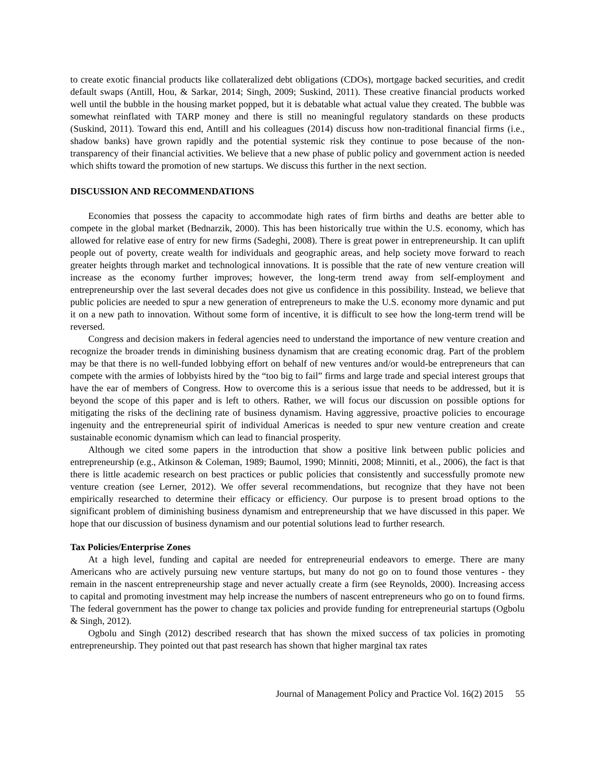to create exotic financial products like collateralized debt obligations (CDOs), mortgage backed securities, and credit default swaps (Antill, Hou, & Sarkar, 2014; Singh, 2009; Suskind, 2011). These creative financial products worked well until the bubble in the housing market popped, but it is debatable what actual value they created. The bubble was somewhat reinflated with TARP money and there is still no meaningful regulatory standards on these products (Suskind, 2011). Toward this end, Antill and his colleagues (2014) discuss how non-traditional financial firms (i.e., shadow banks) have grown rapidly and the potential systemic risk they continue to pose because of the non-transparency of their financial activities. We believe that a new phase of public policy and government action is needed which shifts toward the promotion of new startups. We discuss this further in the next section.
DISCUSSION AND RECOMMENDATIONS
Economies that possess the capacity to accommodate high rates of firm births and deaths are better able to compete in the global market (Bednarzik, 2000). This has been historically true within the U.S. economy, which has allowed for relative ease of entry for new firms (Sadeghi, 2008). There is great power in entrepreneurship. It can uplift people out of poverty, create wealth for individuals and geographic areas, and help society move forward to reach greater heights through market and technological innovations. It is possible that the rate of new venture creation will increase as the economy further improves; however, the long-term trend away from self-employment and entrepreneurship over the last several decades does not give us confidence in this possibility. Instead, we believe that public policies are needed to spur a new generation of entrepreneurs to make the U.S. economy more dynamic and put it on a new path to innovation. Without some form of incentive, it is difficult to see how the long-term trend will be reversed.
Congress and decision makers in federal agencies need to understand the importance of new venture creation and recognize the broader trends in diminishing business dynamism that are creating economic drag. Part of the problem may be that there is no well-funded lobbying effort on behalf of new ventures and/or would-be entrepreneurs that can compete with the armies of lobbyists hired by the “too big to fail” firms and large trade and special interest groups that have the ear of members of Congress. How to overcome this is a serious issue that needs to be addressed, but it is beyond the scope of this paper and is left to others. Rather, we will focus our discussion on possible options for mitigating the risks of the declining rate of business dynamism. Having aggressive, proactive policies to encourage ingenuity and the entrepreneurial spirit of individual Americas is needed to spur new venture creation and create sustainable economic dynamism which can lead to financial prosperity.
Although we cited some papers in the introduction that show a positive link between public policies and entrepreneurship (e.g., Atkinson & Coleman, 1989; Baumol, 1990; Minniti, 2008; Minniti, et al., 2006), the fact is that there is little academic research on best practices or public policies that consistently and successfully promote new venture creation (see Lerner, 2012). We offer several recommendations, but recognize that they have not been empirically researched to determine their efficacy or efficiency. Our purpose is to present broad options to the significant problem of diminishing business dynamism and entrepreneurship that we have discussed in this paper. We hope that our discussion of business dynamism and our potential solutions lead to further research.
Tax Policies/Enterprise Zones
At a high level, funding and capital are needed for entrepreneurial endeavors to emerge. There are many Americans who are actively pursuing new venture startups, but many do not go on to found those ventures - they remain in the nascent entrepreneurship stage and never actually create a firm (see Reynolds, 2000). Increasing access to capital and promoting investment may help increase the numbers of nascent entrepreneurs who go on to found firms. The federal government has the power to change tax policies and provide funding for entrepreneurial startups (Ogbolu & Singh, 2012).
Ogbolu and Singh (2012) described research that has shown the mixed success of tax policies in promoting entrepreneurship. They pointed out that past research has shown that higher marginal tax rates
Journal of Management Policy and Practice Vol. 16(2) 2015 55